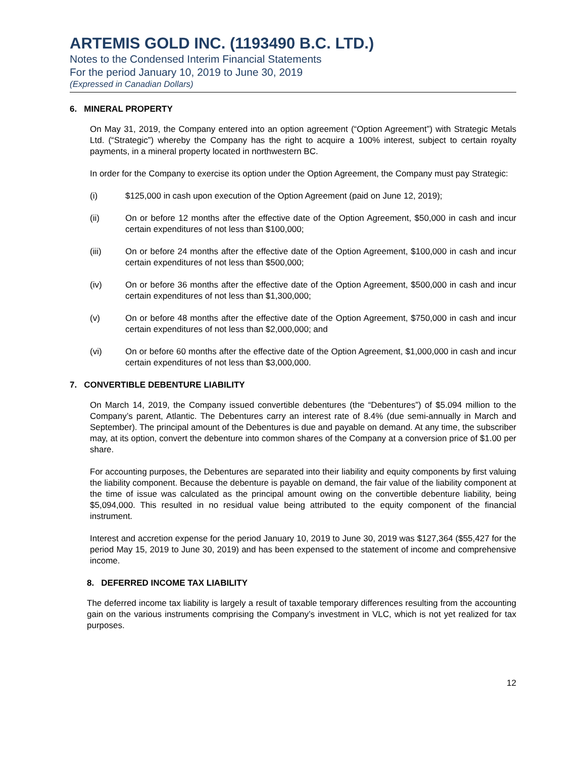ARTEMIS GOLD INC. (1193490 B.C. LTD.)
Notes to the Condensed Interim Financial Statements
For the period January 10, 2019 to June 30, 2019
(Expressed in Canadian Dollars)
6. MINERAL PROPERTY
On May 31, 2019, the Company entered into an option agreement (“Option Agreement”) with Strategic Metals Ltd. (“Strategic”) whereby the Company has the right to acquire a 100% interest, subject to certain royalty payments, in a mineral property located in northwestern BC.
In order for the Company to exercise its option under the Option Agreement, the Company must pay Strategic:
(i) $125,000 in cash upon execution of the Option Agreement (paid on June 12, 2019);
(ii) On or before 12 months after the effective date of the Option Agreement, $50,000 in cash and incur certain expenditures of not less than $100,000;
(iii) On or before 24 months after the effective date of the Option Agreement, $100,000 in cash and incur certain expenditures of not less than $500,000;
(iv) On or before 36 months after the effective date of the Option Agreement, $500,000 in cash and incur certain expenditures of not less than $1,300,000;
(v) On or before 48 months after the effective date of the Option Agreement, $750,000 in cash and incur certain expenditures of not less than $2,000,000; and
(vi) On or before 60 months after the effective date of the Option Agreement, $1,000,000 in cash and incur certain expenditures of not less than $3,000,000.
7. CONVERTIBLE DEBENTURE LIABILITY
On March 14, 2019, the Company issued convertible debentures (the “Debentures”) of $5.094 million to the Company’s parent, Atlantic. The Debentures carry an interest rate of 8.4% (due semi-annually in March and September). The principal amount of the Debentures is due and payable on demand. At any time, the subscriber may, at its option, convert the debenture into common shares of the Company at a conversion price of $1.00 per share.
For accounting purposes, the Debentures are separated into their liability and equity components by first valuing the liability component. Because the debenture is payable on demand, the fair value of the liability component at the time of issue was calculated as the principal amount owing on the convertible debenture liability, being $5,094,000. This resulted in no residual value being attributed to the equity component of the financial instrument.
Interest and accretion expense for the period January 10, 2019 to June 30, 2019 was $127,364 ($55,427 for the period May 15, 2019 to June 30, 2019) and has been expensed to the statement of income and comprehensive income.
8. DEFERRED INCOME TAX LIABILITY
The deferred income tax liability is largely a result of taxable temporary differences resulting from the accounting gain on the various instruments comprising the Company’s investment in VLC, which is not yet realized for tax purposes.
12